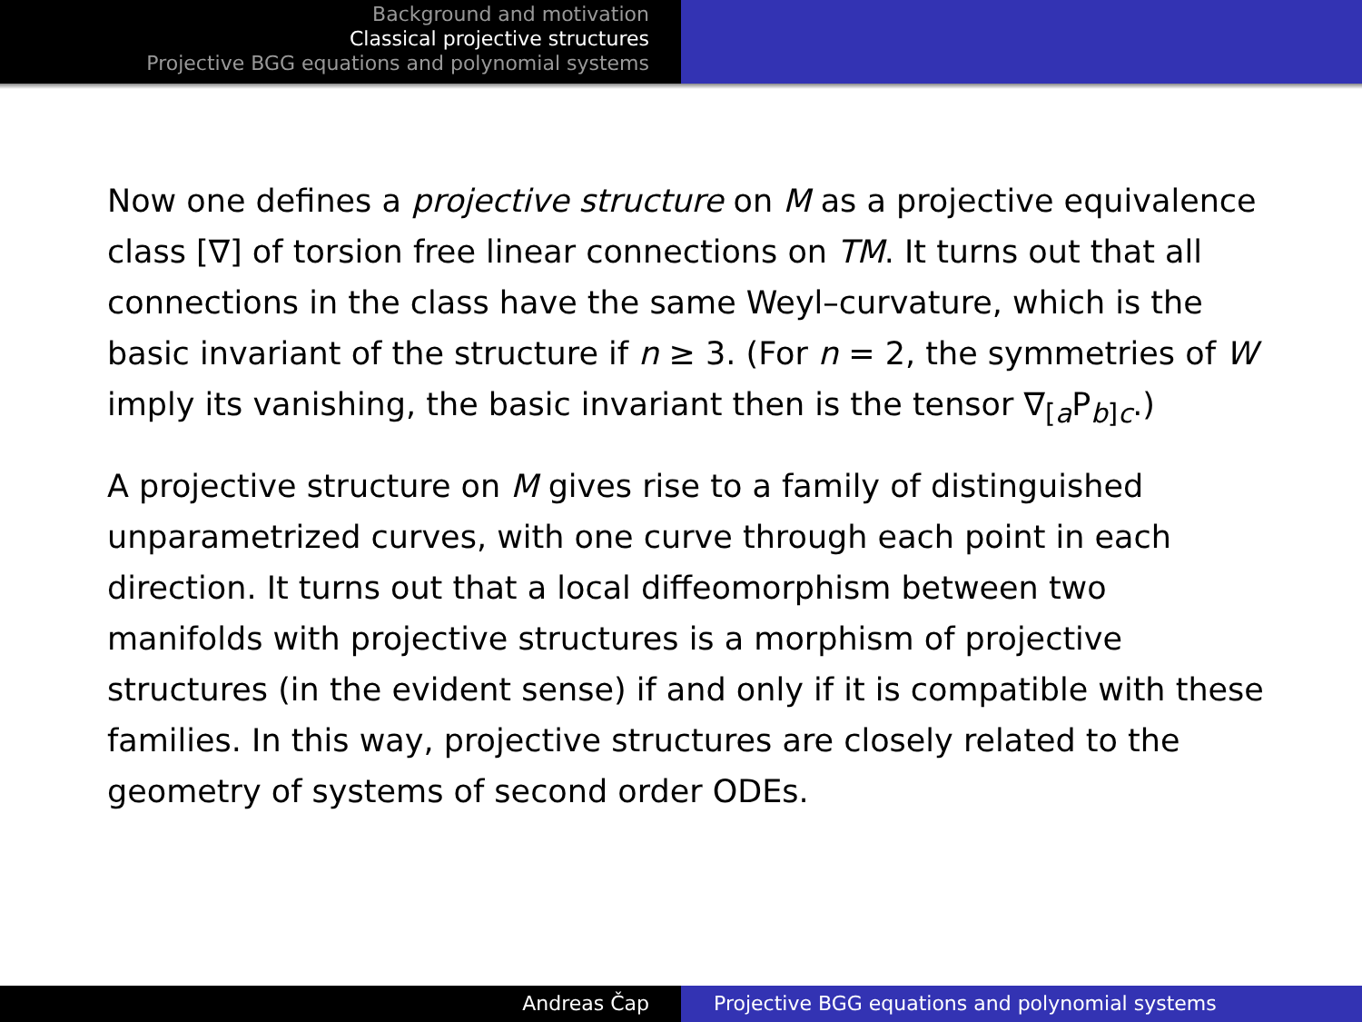Background and motivation
Classical projective structures
Projective BGG equations and polynomial systems
Now one defines a projective structure on M as a projective equivalence class [∇] of torsion free linear connections on TM. It turns out that all connections in the class have the same Weyl–curvature, which is the basic invariant of the structure if n ≥ 3. (For n = 2, the symmetries of W imply its vanishing, the basic invariant then is the tensor ∇<sub>[a</sub>P<sub>b]c</sub>.)
A projective structure on M gives rise to a family of distinguished unparametrized curves, with one curve through each point in each direction. It turns out that a local diffeomorphism between two manifolds with projective structures is a morphism of projective structures (in the evident sense) if and only if it is compatible with these families. In this way, projective structures are closely related to the geometry of systems of second order ODEs.
Andreas Čap Projective BGG equations and polynomial systems